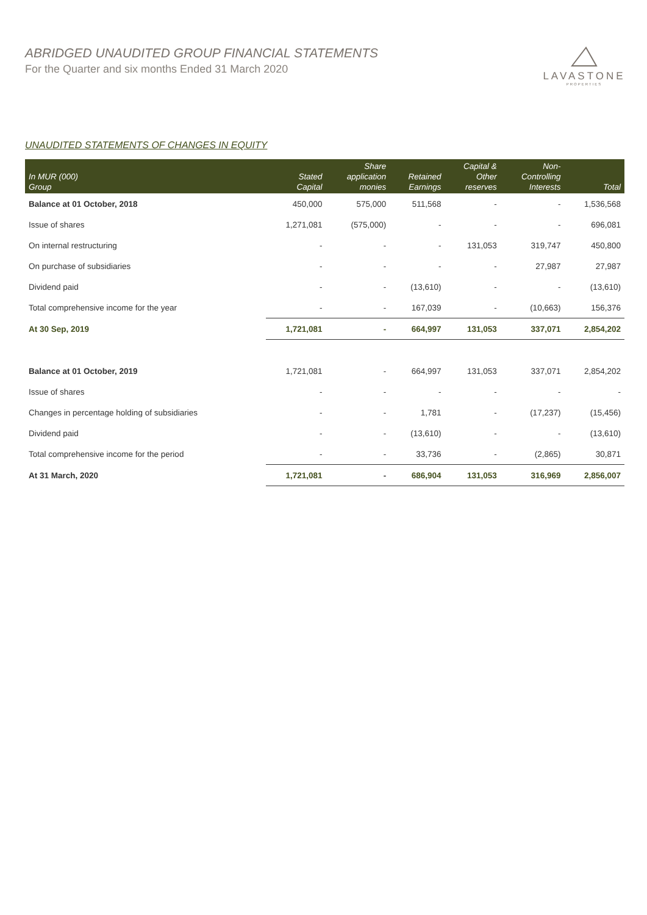ABRIDGED UNAUDITED GROUP FINANCIAL STATEMENTS
For the Quarter and six months Ended 31 March 2020
LAVASTONE
PROPERTIES
UNAUDITED STATEMENTS OF CHANGES IN EQUITY
| In MUR (000) Group | Stated Capital | Share application monies | Retained Earnings | Capital & Other reserves | Non- Controlling Interests | Total |
| --- | --- | --- | --- | --- | --- | --- |
| Balance at 01 October, 2018 | 450,000 | 575,000 | 511,568 | - | - | 1,536,568 |
| Issue of shares | 1,271,081 | (575,000) | - | - | - | 696,081 |
| On internal restructuring | - | - | - | 131,053 | 319,747 | 450,800 |
| On purchase of subsidiaries | - | - | - | - | 27,987 | 27,987 |
| Dividend paid | - | - | (13,610) | - | - | (13,610) |
| Total comprehensive income for the year | - | - | 167,039 | - | (10,663) | 156,376 |
| At 30 Sep, 2019 | 1,721,081 | - | 664,997 | 131,053 | 337,071 | 2,854,202 |
| Balance at 01 October, 2019 | 1,721,081 | - | 664,997 | 131,053 | 337,071 | 2,854,202 |
| Issue of shares | - | - | - | - | - | - |
| Changes in percentage holding of subsidiaries | - | - | 1,781 | - | (17,237) | (15,456) |
| Dividend paid | - | - | (13,610) | - | - | (13,610) |
| Total comprehensive income for the period | - | - | 33,736 | - | (2,865) | 30,871 |
| At 31 March, 2020 | 1,721,081 | - | 686,904 | 131,053 | 316,969 | 2,856,007 |